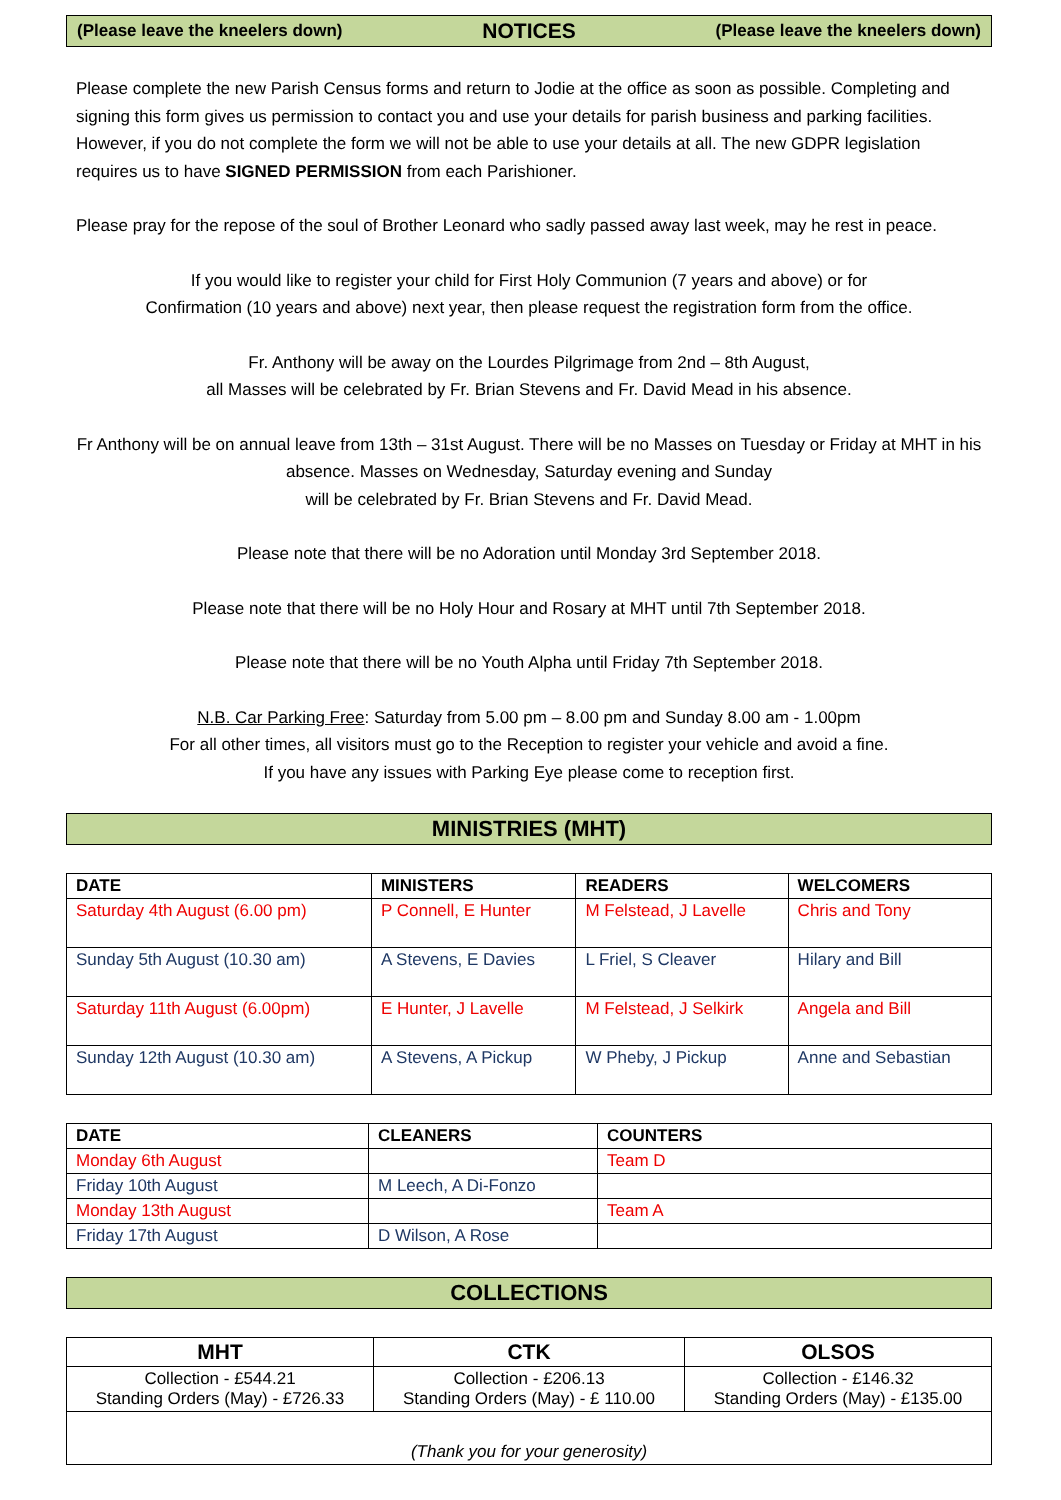(Please leave the kneelers down) NOTICES (Please leave the kneelers down)
Please complete the new Parish Census forms and return to Jodie at the office as soon as possible. Completing and signing this form gives us permission to contact you and use your details for parish business and parking facilities. However, if you do not complete the form we will not be able to use your details at all. The new GDPR legislation requires us to have SIGNED PERMISSION from each Parishioner.
Please pray for the repose of the soul of Brother Leonard who sadly passed away last week, may he rest in peace.
If you would like to register your child for First Holy Communion (7 years and above) or for
Confirmation (10 years and above) next year, then please request the registration form from the office.
Fr. Anthony will be away on the Lourdes Pilgrimage from 2nd – 8th August,
all Masses will be celebrated by Fr. Brian Stevens and Fr. David Mead in his absence.
Fr Anthony will be on annual leave from 13th – 31st August. There will be no Masses on Tuesday or Friday at MHT in his absence. Masses on Wednesday, Saturday evening and Sunday
will be celebrated by Fr. Brian Stevens and Fr. David Mead.
Please note that there will be no Adoration until Monday 3rd September 2018.
Please note that there will be no Holy Hour and Rosary at MHT until 7th September 2018.
Please note that there will be no Youth Alpha until Friday 7th September 2018.
N.B. Car Parking Free: Saturday from 5.00 pm – 8.00 pm and Sunday 8.00 am - 1.00pm
For all other times, all visitors must go to the Reception to register your vehicle and avoid a fine.
If you have any issues with Parking Eye please come to reception first.
MINISTRIES (MHT)
| DATE | MINISTERS | READERS | WELCOMERS |
| --- | --- | --- | --- |
| Saturday 4th August (6.00 pm) | P Connell, E Hunter | M Felstead, J Lavelle | Chris and Tony |
| Sunday 5th August (10.30 am) | A Stevens, E Davies | L Friel, S Cleaver | Hilary and Bill |
| Saturday 11th August (6.00pm) | E Hunter, J Lavelle | M Felstead, J Selkirk | Angela and Bill |
| Sunday 12th August (10.30 am) | A Stevens, A Pickup | W Pheby, J Pickup | Anne and Sebastian |
| DATE | CLEANERS | COUNTERS |
| --- | --- | --- |
| Monday 6th August | | Team D |
| Friday 10th August | M Leech, A Di-Fonzo | |
| Monday 13th August | | Team A |
| Friday 17th August | D Wilson, A Rose | |
COLLECTIONS
| MHT | CTK | OLSOS |
| --- | --- | --- |
| Collection - £544.21 Standing Orders (May) - £726.33 | Collection - £206.13 Standing Orders (May) - £ 110.00 | Collection - £146.32 Standing Orders (May) - £135.00 |
| (Thank you for your generosity) | | |